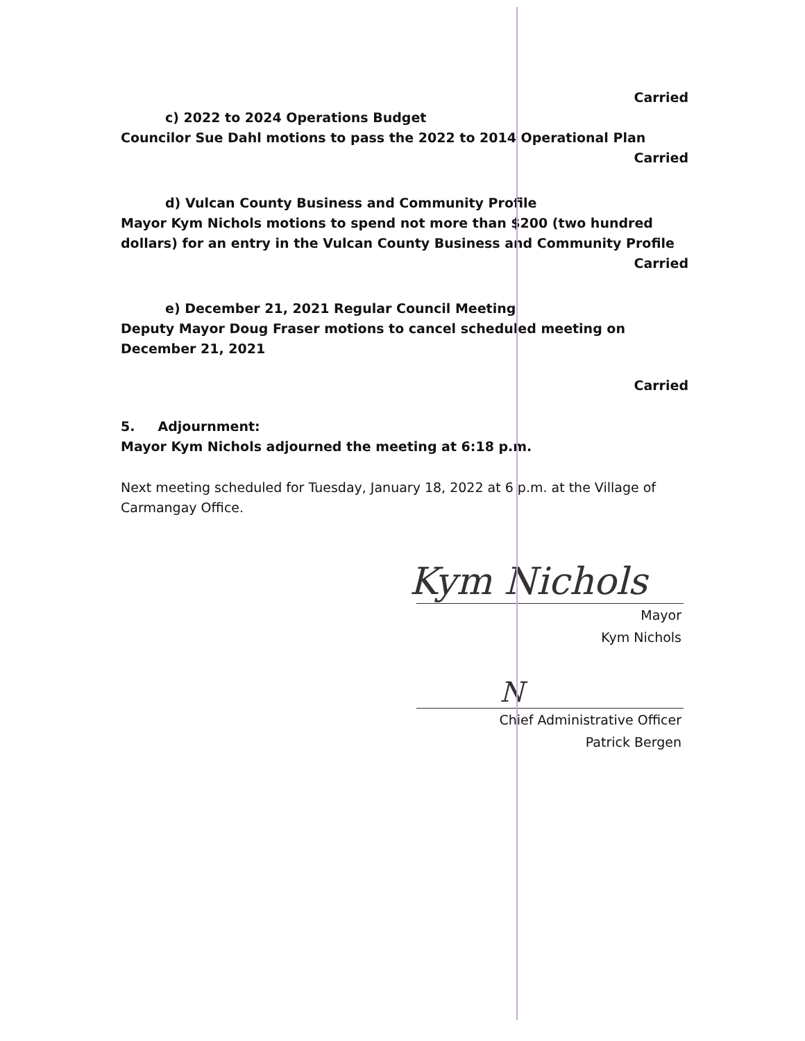Carried
c) 2022 to 2024 Operations Budget
Councilor Sue Dahl motions to pass the 2022 to 2014 Operational Plan
Carried
d) Vulcan County Business and Community Profile
Mayor Kym Nichols motions to spend not more than $200 (two hundred dollars) for an entry in the Vulcan County Business and Community Profile
Carried
e) December 21, 2021 Regular Council Meeting
Deputy Mayor Doug Fraser motions to cancel scheduled meeting on December 21, 2021
Carried
5. Adjournment:
Mayor Kym Nichols adjourned the meeting at 6:18 p.m.
Next meeting scheduled for Tuesday, January 18, 2022 at 6 p.m. at the Village of Carmangay Office.
Kym Nichols
Mayor
Kym Nichols
N
Chief Administrative Officer
Patrick Bergen